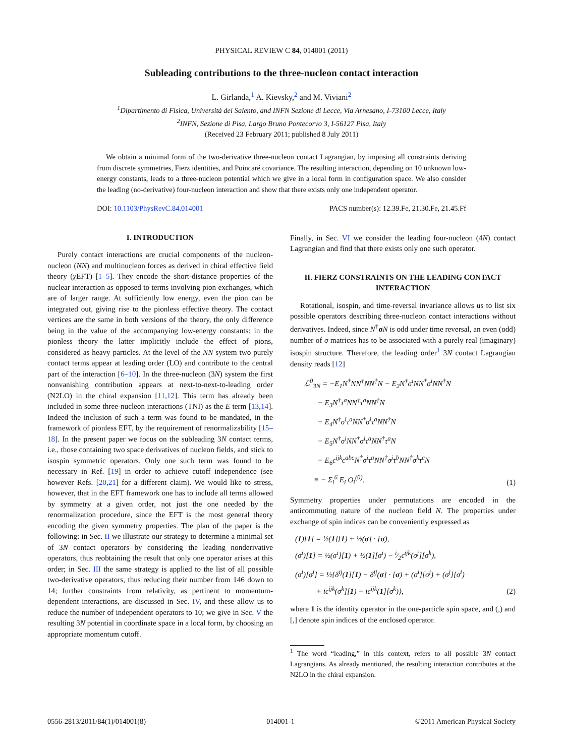PHYSICAL REVIEW C 84, 014001 (2011)
Subleading contributions to the three-nucleon contact interaction
L. Girlanda,<sup>1</sup> A. Kievsky,<sup>2</sup> and M. Viviani<sup>2</sup>
<sup>1</sup> Dipartimento di Fisica, Università del Salento, and INFN Sezione di Lecce, Via Arnesano, I-73100 Lecce, Italy
<sup>2</sup> INFN, Sezione di Pisa, Largo Bruno Pontecorvo 3, I-56127 Pisa, Italy
(Received 23 February 2011; published 8 July 2011)
We obtain a minimal form of the two-derivative three-nucleon contact Lagrangian, by imposing all constraints deriving from discrete symmetries, Fierz identities, and Poincaré covariance. The resulting interaction, depending on 10 unknown low-energy constants, leads to a three-nucleon potential which we give in a local form in configuration space. We also consider the leading (no-derivative) four-nucleon interaction and show that there exists only one independent operator.
DOI: 10.1103/PhysRevC.84.014001 PACS number(s): 12.39.Fe, 21.30.Fe, 21.45.Ff
I. INTRODUCTION
Purely contact interactions are crucial components of the nucleon-nucleon (NN) and multinucleon forces as derived in chiral effective field theory (χ EFT) [1–5]. They encode the short-distance properties of the nuclear interaction as opposed to terms involving pion exchanges, which are of larger range. At sufficiently low energy, even the pion can be integrated out, giving rise to the pionless effective theory. The contact vertices are the same in both versions of the theory, the only difference being in the value of the accompanying low-energy constants: in the pionless theory the latter implicitly include the effect of pions, considered as heavy particles. At the level of the NN system two purely contact terms appear at leading order (LO) and contribute to the central part of the interaction [6–10]. In the three-nucleon (3N) system the first nonvanishing contribution appears at next-to-next-to-leading order (N2LO) in the chiral expansion [11,12]. This term has already been included in some three-nucleon interactions (TNI) as the E term [13,14]. Indeed the inclusion of such a term was found to be mandated, in the framework of pionless EFT, by the requirement of renormalizability [15–18]. In the present paper we focus on the subleading 3N contact terms, i.e., those containing two space derivatives of nucleon fields, and stick to isospin symmetric operators. Only one such term was found to be necessary in Ref. [19] in order to achieve cutoff independence (see however Refs. [20,21] for a different claim). We would like to stress, however, that in the EFT framework one has to include all terms allowed by symmetry at a given order, not just the one needed by the renormalization procedure, since the EFT is the most general theory encoding the given symmetry properties. The plan of the paper is the following: in Sec. II we illustrate our strategy to determine a minimal set of 3N contact operators by considering the leading nonderivative operators, thus reobtaining the result that only one operator arises at this order; in Sec. III the same strategy is applied to the list of all possible two-derivative operators, thus reducing their number from 146 down to 14; further constraints from relativity, as pertinent to momentum-dependent interactions, are discussed in Sec. IV, and these allow us to reduce the number of independent operators to 10; we give in Sec. V the resulting 3N potential in coordinate space in a local form, by choosing an appropriate momentum cutoff.
Finally, in Sec. VI we consider the leading four-nucleon (4N) contact Lagrangian and find that there exists only one such operator.
II. FIERZ CONSTRAINTS ON THE LEADING CONTACT INTERACTION
Rotational, isospin, and time-reversal invariance allows us to list six possible operators describing three-nucleon contact interactions without derivatives. Indeed, since N<sup>†</sup>σN is odd under time reversal, an even (odd) number of σ matrices has to be associated with a purely real (imaginary) isospin structure. Therefore, the leading order<sup>1</sup> 3N contact Lagrangian density reads [12]
ℒ<sup>0</sup><sub>3N</sub> = −E<sub>1</sub>N<sup>†</sup>NN<sup>†</sup>NN<sup>†</sup>N − E<sub>2</sub>N<sup>†</sup>σ<sup>i</sup>NN<sup>†</sup>σ<sup>i</sup>NN<sup>†</sup>N
− E<sub>3</sub>N<sup>†</sup>τ<sup>a</sup>NN<sup>†</sup>τ<sup>a</sup>NN<sup>†</sup>N
− E<sub>4</sub>N<sup>†</sup>σ<sup>i</sup>τ<sup>a</sup>NN<sup>†</sup>σ<sup>i</sup>τ<sup>a</sup>NN<sup>†</sup>N
− E<sub>5</sub>N<sup>†</sup>σ<sup>i</sup>NN<sup>†</sup>σ<sup>i</sup>τ<sup>a</sup>NN<sup>†</sup>τ<sup>a</sup>N
− E<sub>6</sub>ϵ<sup>ijk</sup>ϵ<sup>abc</sup>N<sup>†</sup>σ<sup>i</sup>τ<sup>a</sup>NN<sup>†</sup>σ<sup>j</sup>τ<sup>b</sup>NN<sup>†</sup>σ<sup>k</sup>τ<sup>c</sup>N
≡ − Σ<sub>i</sub><sup>6</sup> E<sub>i</sub> O<sub>i</sub><sup>(0)</sup>.
(1)
Symmetry properties under permutations are encoded in the anticommuting nature of the nucleon field N. The properties under exchange of spin indices can be conveniently expressed as
(1)[1] = ½(1][1) + ½(σ] · [σ),
(σ<sup>i</sup>)[1] = ½(σ<sup>i</sup>][1) + ½(1][σ<sup>i</sup>) − i⁄2ϵ<sup>ijk</sup>(σ<sup>j</sup>][σ<sup>k</sup>),
(σ<sup>i</sup>)[σ<sup>j</sup>] = ½{δ<sup>ij</sup>(1][1) − δ<sup>ij</sup>(σ] · [σ) + (σ<sup>i</sup>][σ<sup>j</sup>) + (σ<sup>j</sup>][σ<sup>i</sup>)
+ iϵ<sup>ijk</sup>(σ<sup>k</sup>][1) − iϵ<sup>ijk</sup>(1][σ<sup>k</sup>)},
(2)
where 1 is the identity operator in the one-particle spin space, and (,) and [,] denote spin indices of the enclosed operator.
<sup>1</sup> The word “leading,” in this context, refers to all possible 3N contact Lagrangians. As already mentioned, the resulting interaction contributes at the N2LO in the chiral expansion.
0556-2813/2011/84(1)/014001(8) 014001-1 ©2011 American Physical Society